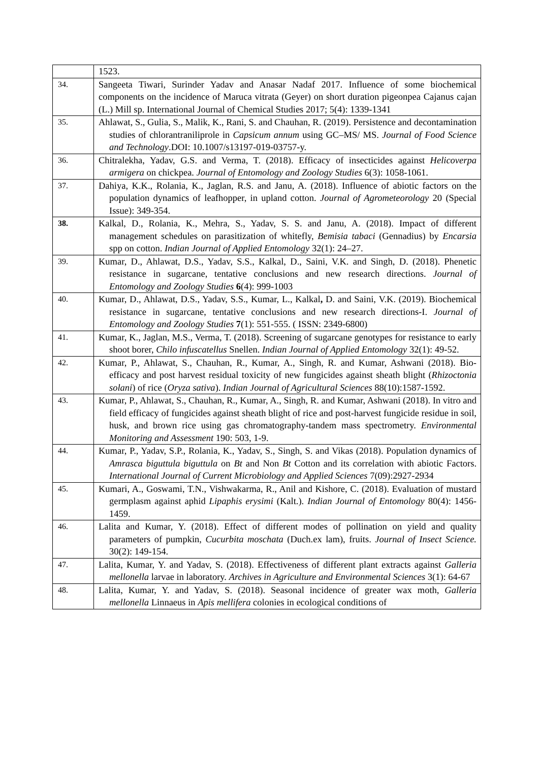| | 1523. |
| 34. | Sangeeta Tiwari, Surinder Yadav and Anasar Nadaf 2017. Influence of some biochemical components on the incidence of Maruca vitrata (Geyer) on short duration pigeonpea Cajanus cajan (L.) Mill sp. International Journal of Chemical Studies 2017; 5(4): 1339-1341 |
| 35. | Ahlawat, S., Gulia, S., Malik, K., Rani, S. and Chauhan, R. (2019). Persistence and decontamination studies of chlorantraniliprole in Capsicum annum using GC–MS/ MS. Journal of Food Science and Technology .DOI: 10.1007/s13197-019-03757-y. |
| 36. | Chitralekha, Yadav, G.S. and Verma, T. (2018). Efficacy of insecticides against Helicoverpa armigera on chickpea. Journal of Entomology and Zoology Studies 6(3): 1058-1061. |
| 37. | Dahiya, K.K., Rolania, K., Jaglan, R.S. and Janu, A. (2018). Influence of abiotic factors on the population dynamics of leafhopper, in upland cotton. Journal of Agrometeorology 20 (Special Issue): 349-354. |
| 38. | Kalkal, D., Rolania, K., Mehra, S., Yadav, S. S. and Janu, A. (2018). Impact of different management schedules on parasitization of whitefly, Bemisia tabaci (Gennadius) by Encarsia spp on cotton. Indian Journal of Applied Entomology 32(1): 24–27. |
| 39. | Kumar, D., Ahlawat, D.S., Yadav, S.S., Kalkal, D., Saini, V.K. and Singh, D. (2018). Phenetic resistance in sugarcane, tentative conclusions and new research directions. Journal of Entomology and Zoology Studies 6 (4): 999-1003 |
| 40. | Kumar, D., Ahlawat, D.S., Yadav, S.S., Kumar, L., Kalkal , D. and Saini, V.K. (2019). Biochemical resistance in sugarcane, tentative conclusions and new research directions-I. Journal of Entomology and Zoology Studies 7 (1): 551-555. ( ISSN: 2349-6800) |
| 41. | Kumar, K., Jaglan, M.S., Verma, T. (2018). Screening of sugarcane genotypes for resistance to early shoot borer, Chilo infuscatellus Snellen. Indian Journal of Applied Entomology 32(1): 49-52. |
| 42. | Kumar, P., Ahlawat, S., Chauhan, R., Kumar, A., Singh, R. and Kumar, Ashwani (2018). Bio-efficacy and post harvest residual toxicity of new fungicides against sheath blight ( Rhizoctonia solani ) of rice ( Oryza sativa ). Indian Journal of Agricultural Sciences 88(10):1587-1592. |
| 43. | Kumar, P., Ahlawat, S., Chauhan, R., Kumar, A., Singh, R. and Kumar, Ashwani (2018). In vitro and field efficacy of fungicides against sheath blight of rice and post-harvest fungicide residue in soil, husk, and brown rice using gas chromatography-tandem mass spectrometry. Environmental Monitoring and Assessment 190: 503, 1-9. |
| 44. | Kumar, P., Yadav, S.P., Rolania, K., Yadav, S., Singh, S. and Vikas (2018). Population dynamics of Amrasca biguttula biguttula on Bt and Non Bt Cotton and its correlation with abiotic Factors. International Journal of Current Microbiology and Applied Sciences 7(09):2927-2934 |
| 45. | Kumari, A., Goswami, T.N., Vishwakarma, R., Anil and Kishore, C. (2018). Evaluation of mustard germplasm against aphid Lipaphis erysimi (Kalt.). Indian Journal of Entomology 80(4): 1456-1459. |
| 46. | Lalita and Kumar, Y. (2018). Effect of different modes of pollination on yield and quality parameters of pumpkin, Cucurbita moschata (Duch.ex lam), fruits. Journal of Insect Science. 30(2): 149-154. |
| 47. | Lalita, Kumar, Y. and Yadav, S. (2018). Effectiveness of different plant extracts against Galleria mellonella larvae in laboratory. Archives in Agriculture and Environmental Sciences 3(1): 64-67 |
| 48. | Lalita, Kumar, Y. and Yadav, S. (2018). Seasonal incidence of greater wax moth, Galleria mellonella Linnaeus in Apis mellifera colonies in ecological conditions of |